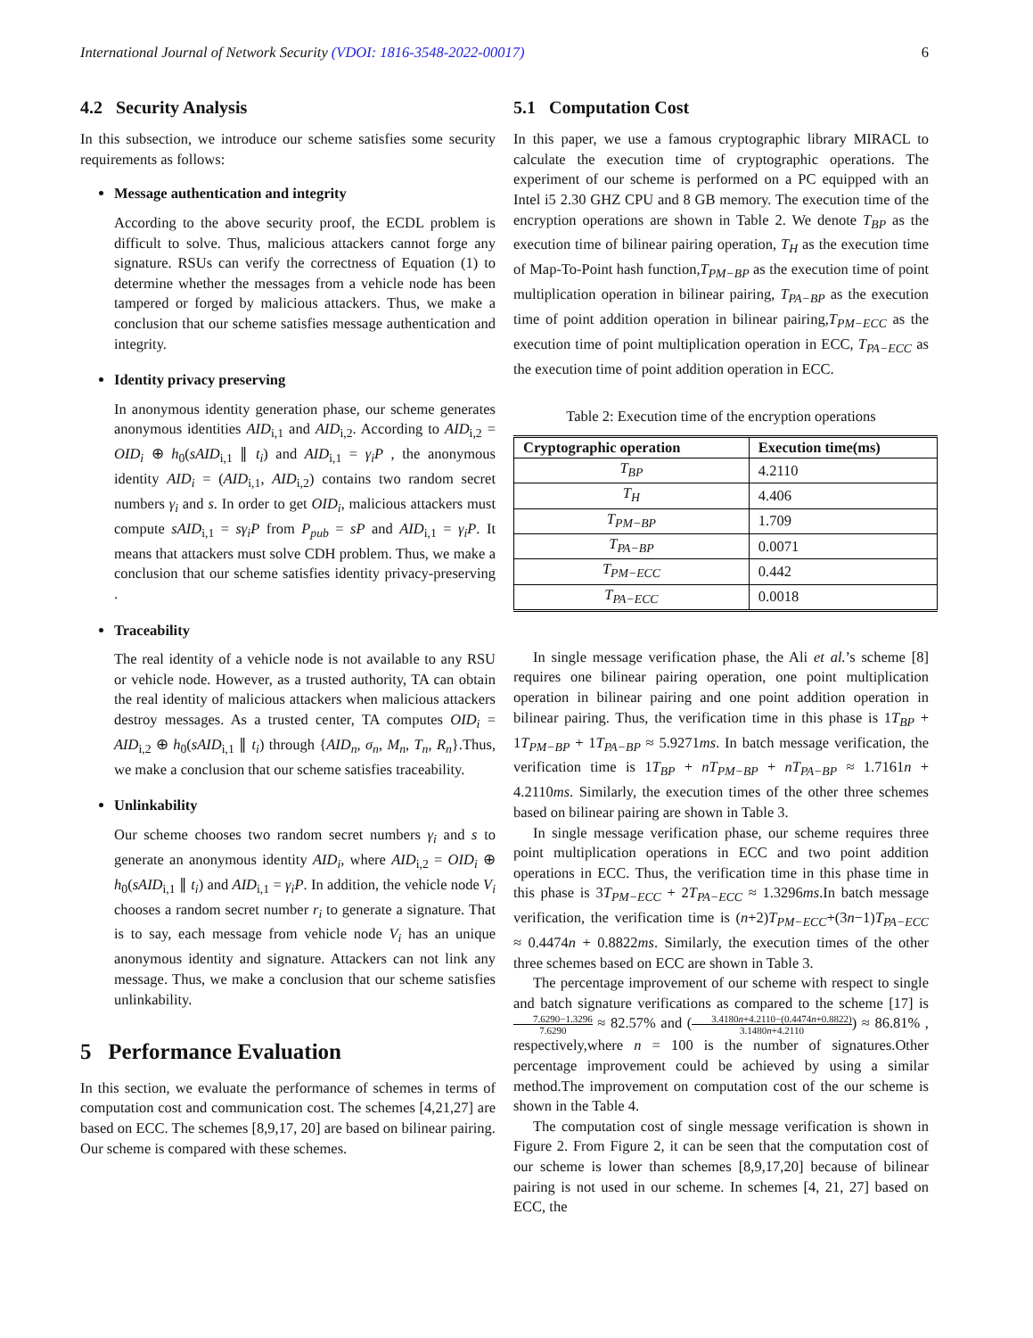International Journal of Network Security (VDOI: 1816-3548-2022-00017)
6
4.2 Security Analysis
In this subsection, we introduce our scheme satisfies some security requirements as follows:
Message authentication and integrity
According to the above security proof, the ECDL problem is difficult to solve. Thus, malicious attackers cannot forge any signature. RSUs can verify the correctness of Equation (1) to determine whether the messages from a vehicle node has been tampered or forged by malicious attackers. Thus, we make a conclusion that our scheme satisfies message authentication and integrity.
Identity privacy preserving
In anonymous identity generation phase, our scheme generates anonymous identities AID<sub>i,1</sub> and AID<sub>i,2</sub>. According to AID<sub>i,2</sub> = OID<sub>i</sub> ⊕ h<sub>0</sub>(sAID<sub>i,1</sub> ∥ t<sub>i</sub>) and AID<sub>i,1</sub> = γ<sub>i</sub>P , the anonymous identity AID<sub>i</sub> = (AID<sub>i,1</sub>, AID<sub>i,2</sub>) contains two random secret numbers γ<sub>i</sub> and s. In order to get OID<sub>i</sub>, malicious attackers must compute sAID<sub>i,1</sub> = sγ<sub>i</sub>P from P<sub>pub</sub> = sP and AID<sub>i,1</sub> = γ<sub>i</sub>P. It means that attackers must solve CDH problem. Thus, we make a conclusion that our scheme satisfies identity privacy-preserving .
Traceability
The real identity of a vehicle node is not available to any RSU or vehicle node. However, as a trusted authority, TA can obtain the real identity of malicious attackers when malicious attackers destroy messages. As a trusted center, TA computes OID<sub>i</sub> = AID<sub>i,2</sub> ⊕ h<sub>0</sub>(sAID<sub>i,1</sub> ∥ t<sub>i</sub>) through {AID<sub>n</sub>, σ<sub>n</sub>, M<sub>n</sub>, T<sub>n</sub>, R<sub>n</sub>}.Thus, we make a conclusion that our scheme satisfies traceability.
Unlinkability
Our scheme chooses two random secret numbers γ<sub>i</sub> and s to generate an anonymous identity AID<sub>i</sub>, where AID<sub>i,2</sub> = OID<sub>i</sub> ⊕ h<sub>0</sub>(sAID<sub>i,1</sub> ∥ t<sub>i</sub>) and AID<sub>i,1</sub> = γ<sub>i</sub>P. In addition, the vehicle node V<sub>i</sub> chooses a random secret number r<sub>i</sub> to generate a signature. That is to say, each message from vehicle node V<sub>i</sub> has an unique anonymous identity and signature. Attackers can not link any message. Thus, we make a conclusion that our scheme satisfies unlinkability.
5 Performance Evaluation
In this section, we evaluate the performance of schemes in terms of computation cost and communication cost. The schemes [4,21,27] are based on ECC. The schemes [8,9,17, 20] are based on bilinear pairing. Our scheme is compared with these schemes.
5.1 Computation Cost
In this paper, we use a famous cryptographic library MIRACL to calculate the execution time of cryptographic operations. The experiment of our scheme is performed on a PC equipped with an Intel i5 2.30 GHZ CPU and 8 GB memory. The execution time of the encryption operations are shown in Table 2. We denote T<sub>BP</sub> as the execution time of bilinear pairing operation, T<sub>H</sub> as the execution time of Map-To-Point hash function,T<sub>PM−BP</sub> as the execution time of point multiplication operation in bilinear pairing, T<sub>PA−BP</sub> as the execution time of point addition operation in bilinear pairing,T<sub>PM−ECC</sub> as the execution time of point multiplication operation in ECC, T<sub>PA−ECC</sub> as the execution time of point addition operation in ECC.
Table 2: Execution time of the encryption operations
| Cryptographic operation | Execution time(ms) |
| --- | --- |
| T<sub>BP</sub> | 4.2110 |
| T<sub>H</sub> | 4.406 |
| T<sub>PM−BP</sub> | 1.709 |
| T<sub>PA−BP</sub> | 0.0071 |
| T<sub>PM−ECC</sub> | 0.442 |
| T<sub>PA−ECC</sub> | 0.0018 |
In single message verification phase, the Ali et al.’s scheme [8] requires one bilinear pairing operation, one point multiplication operation in bilinear pairing and one point addition operation in bilinear pairing. Thus, the verification time in this phase is 1T<sub>BP</sub> + 1T<sub>PM−BP</sub> + 1T<sub>PA−BP</sub> ≈ 5.9271ms. In batch message verification, the verification time is 1T<sub>BP</sub> + nT<sub>PM−BP</sub> + nT<sub>PA−BP</sub> ≈ 1.7161n + 4.2110ms. Similarly, the execution times of the other three schemes based on bilinear pairing are shown in Table 3.
In single message verification phase, our scheme requires three point multiplication operations in ECC and two point addition operations in ECC. Thus, the verification time in this phase time in this phase is 3T<sub>PM−ECC</sub> + 2T<sub>PA−ECC</sub> ≈ 1.3296ms.In batch message verification, the verification time is (n+2)T<sub>PM−ECC</sub>+(3n−1)T<sub>PA−ECC</sub> ≈ 0.4474n + 0.8822ms. Similarly, the execution times of the other three schemes based on ECC are shown in Table 3.
The percentage improvement of our scheme with respect to single and batch signature verifications as compared to the scheme [17] is 7.6290−1.3296 7.6290 ≈ 82.57% and (3.4180n+4.2110−(0.4474n+0.8822) 3.1480n+4.2110) ≈ 86.81% , respectively,where n = 100 is the number of signatures.Other percentage improvement could be achieved by using a similar method.The improvement on computation cost of the our scheme is shown in the Table 4.
The computation cost of single message verification is shown in Figure 2. From Figure 2, it can be seen that the computation cost of our scheme is lower than schemes [8,9,17,20] because of bilinear pairing is not used in our scheme. In schemes [4, 21, 27] based on ECC, the